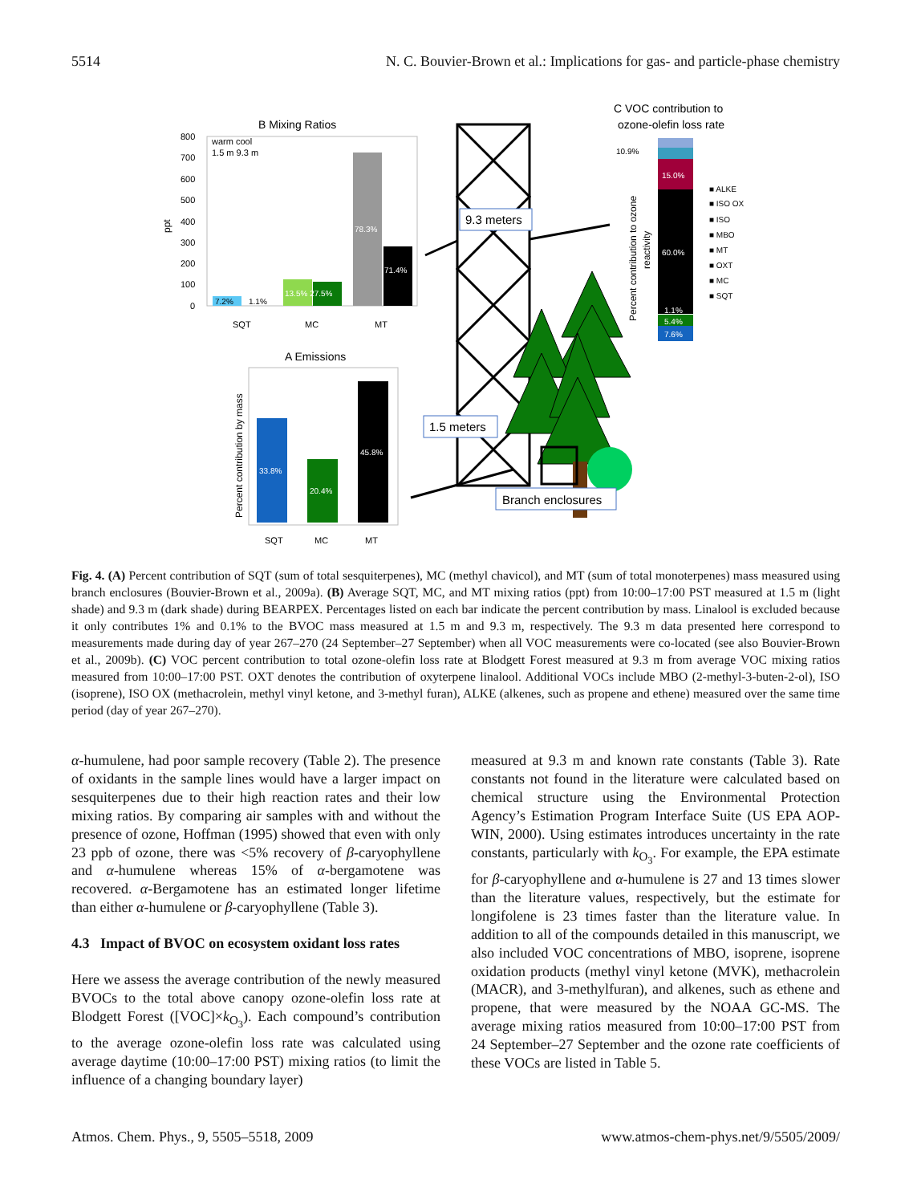5514 N. C. Bouvier-Brown et al.: Implications for gas- and particle-phase chemistry
B Mixing Ratios
800
700
600
500
400
300
200
100
0
ppt
warm cool
1.5 m 9.3 m
7.2%
1.1%
13.5% 27.5%
78.3%
71.4%
SQT
MC
MT
A Emissions
Percent contribution by mass
33.8%
20.4%
45.8%
SQT
MC
MT
9.3 meters
1.5 meters
Branch enclosures
C VOC contribution to
ozone-olefin loss rate
Percent contribution to ozone
reactivity
10.9%
15.0%
60.0%
1.1%
5.4%
7.6%
■ ALKE
■ ISO OX
■ ISO
■ MBO
■ MT
■ OXT
■ MC
■ SQT
Fig. 4. (A) Percent contribution of SQT (sum of total sesquiterpenes), MC (methyl chavicol), and MT (sum of total monoterpenes) mass measured using branch enclosures (Bouvier-Brown et al., 2009a). (B) Average SQT, MC, and MT mixing ratios (ppt) from 10:00–17:00 PST measured at 1.5 m (light shade) and 9.3 m (dark shade) during BEARPEX. Percentages listed on each bar indicate the percent contribution by mass. Linalool is excluded because it only contributes 1% and 0.1% to the BVOC mass measured at 1.5 m and 9.3 m, respectively. The 9.3 m data presented here correspond to measurements made during day of year 267–270 (24 September–27 September) when all VOC measurements were co-located (see also Bouvier-Brown et al., 2009b). (C) VOC percent contribution to total ozone-olefin loss rate at Blodgett Forest measured at 9.3 m from average VOC mixing ratios measured from 10:00–17:00 PST. OXT denotes the contribution of oxyterpene linalool. Additional VOCs include MBO (2-methyl-3-buten-2-ol), ISO (isoprene), ISO OX (methacrolein, methyl vinyl ketone, and 3-methyl furan), ALKE (alkenes, such as propene and ethene) measured over the same time period (day of year 267–270).
α-humulene, had poor sample recovery (Table 2). The presence of oxidants in the sample lines would have a larger impact on sesquiterpenes due to their high reaction rates and their low mixing ratios. By comparing air samples with and without the presence of ozone, Hoffman (1995) showed that even with only 23 ppb of ozone, there was <5% recovery of β-caryophyllene and α-humulene whereas 15% of α-bergamotene was recovered. α-Bergamotene has an estimated longer lifetime than either α-humulene or β-caryophyllene (Table 3).
4.3 Impact of BVOC on ecosystem oxidant loss rates
Here we assess the average contribution of the newly measured BVOCs to the total above canopy ozone-olefin loss rate at Blodgett Forest ([VOC]×k<sub>O<sub>3</sub></sub>). Each compound’s contribution to the average ozone-olefin loss rate was calculated using average daytime (10:00–17:00 PST) mixing ratios (to limit the influence of a changing boundary layer)
measured at 9.3 m and known rate constants (Table 3). Rate constants not found in the literature were calculated based on chemical structure using the Environmental Protection Agency’s Estimation Program Interface Suite (US EPA AOP-WIN, 2000). Using estimates introduces uncertainty in the rate constants, particularly with k<sub>O<sub>3</sub></sub>. For example, the EPA estimate for β-caryophyllene and α-humulene is 27 and 13 times slower than the literature values, respectively, but the estimate for longifolene is 23 times faster than the literature value. In addition to all of the compounds detailed in this manuscript, we also included VOC concentrations of MBO, isoprene, isoprene oxidation products (methyl vinyl ketone (MVK), methacrolein (MACR), and 3-methylfuran), and alkenes, such as ethene and propene, that were measured by the NOAA GC-MS. The average mixing ratios measured from 10:00–17:00 PST from 24 September–27 September and the ozone rate coefficients of these VOCs are listed in Table 5.
Atmos. Chem. Phys., 9, 5505–5518, 2009 www.atmos-chem-phys.net/9/5505/2009/